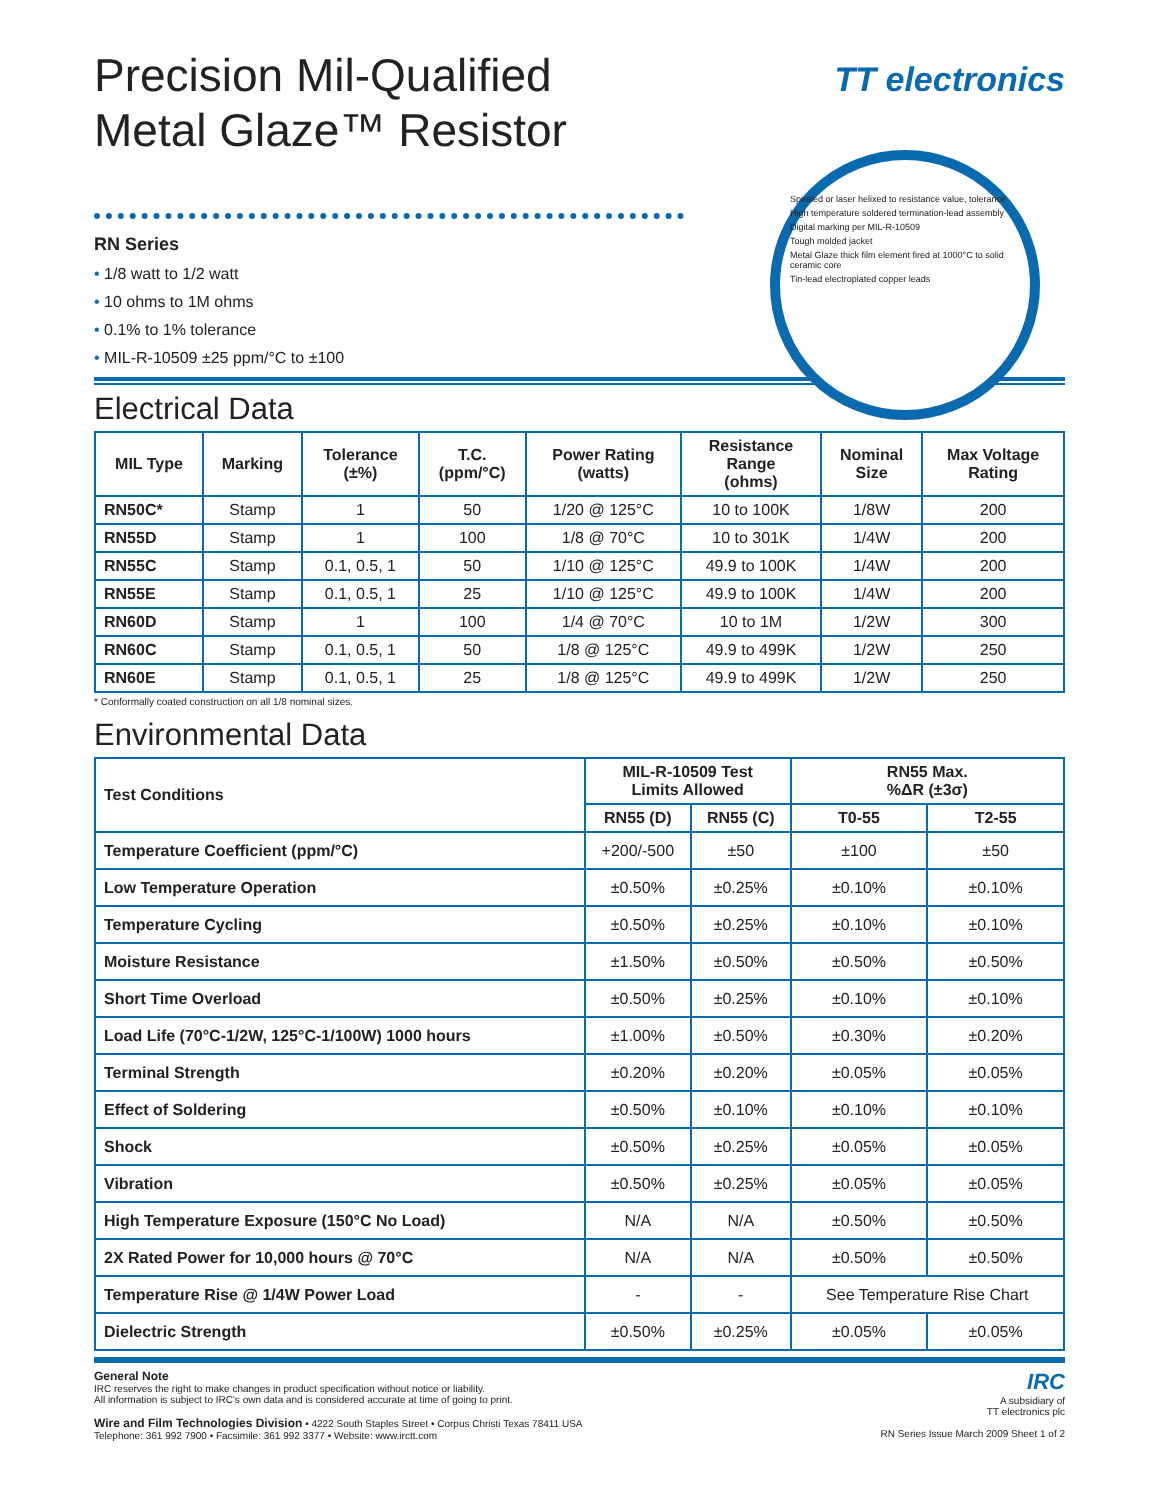Precision Mil-Qualified
Metal Glaze™ Resistor
TT electronics
RN Series
• 1/8 watt to 1/2 watt
• 10 ohms to 1M ohms
• 0.1% to 1% tolerance
• MIL-R-10509 ±25 ppm/°C to ±100
Spiraled or laser helixed to resistance value, tolerance
High temperature soldered termination-lead assembly
Digital marking per MIL-R-10509
Tough molded jacket
Metal Glaze thick film element fired at 1000°C to solid ceramic core
Tin-lead electroplated copper leads
Electrical Data
| MIL Type | Marking | Tolerance (±%) | T.C. (ppm/°C) | Power Rating (watts) | Resistance Range (ohms) | Nominal Size | Max Voltage Rating |
| --- | --- | --- | --- | --- | --- | --- | --- |
| RN50C* | Stamp | 1 | 50 | 1/20 @ 125°C | 10 to 100K | 1/8W | 200 |
| RN55D | Stamp | 1 | 100 | 1/8 @ 70°C | 10 to 301K | 1/4W | 200 |
| RN55C | Stamp | 0.1, 0.5, 1 | 50 | 1/10 @ 125°C | 49.9 to 100K | 1/4W | 200 |
| RN55E | Stamp | 0.1, 0.5, 1 | 25 | 1/10 @ 125°C | 49.9 to 100K | 1/4W | 200 |
| RN60D | Stamp | 1 | 100 | 1/4 @ 70°C | 10 to 1M | 1/2W | 300 |
| RN60C | Stamp | 0.1, 0.5, 1 | 50 | 1/8 @ 125°C | 49.9 to 499K | 1/2W | 250 |
| RN60E | Stamp | 0.1, 0.5, 1 | 25 | 1/8 @ 125°C | 49.9 to 499K | 1/2W | 250 |
* Conformally coated construction on all 1/8 nominal sizes.
Environmental Data
| Test Conditions | MIL-R-10509 Test Limits Allowed | | RN55 Max. %ΔR (±3σ) | |
| --- | --- | --- | --- | --- |
| | RN55 (D) | RN55 (C) | T0-55 | T2-55 |
| Temperature Coefficient (ppm/°C) | +200/-500 | ±50 | ±100 | ±50 |
| Low Temperature Operation | ±0.50% | ±0.25% | ±0.10% | ±0.10% |
| Temperature Cycling | ±0.50% | ±0.25% | ±0.10% | ±0.10% |
| Moisture Resistance | ±1.50% | ±0.50% | ±0.50% | ±0.50% |
| Short Time Overload | ±0.50% | ±0.25% | ±0.10% | ±0.10% |
| Load Life (70°C-1/2W, 125°C-1/100W) 1000 hours | ±1.00% | ±0.50% | ±0.30% | ±0.20% |
| Terminal Strength | ±0.20% | ±0.20% | ±0.05% | ±0.05% |
| Effect of Soldering | ±0.50% | ±0.10% | ±0.10% | ±0.10% |
| Shock | ±0.50% | ±0.25% | ±0.05% | ±0.05% |
| Vibration | ±0.50% | ±0.25% | ±0.05% | ±0.05% |
| High Temperature Exposure (150°C No Load) | N/A | N/A | ±0.50% | ±0.50% |
| 2X Rated Power for 10,000 hours @ 70°C | N/A | N/A | ±0.50% | ±0.50% |
| Temperature Rise @ 1/4W Power Load | - | - | See Temperature Rise Chart | |
| Dielectric Strength | ±0.50% | ±0.25% | ±0.05% | ±0.05% |
General Note
IRC reserves the right to make changes in product specification without notice or liability.
All information is subject to IRC's own data and is considered accurate at time of going to print.
Wire and Film Technologies Division • 4222 South Staples Street • Corpus Christi Texas 78411 USA
Telephone: 361 992 7900 • Facsimile: 361 992 3377 • Website: www.irctt.com
IRC
A subsidiary of
TT electronics plc
RN Series Issue March 2009 Sheet 1 of 2